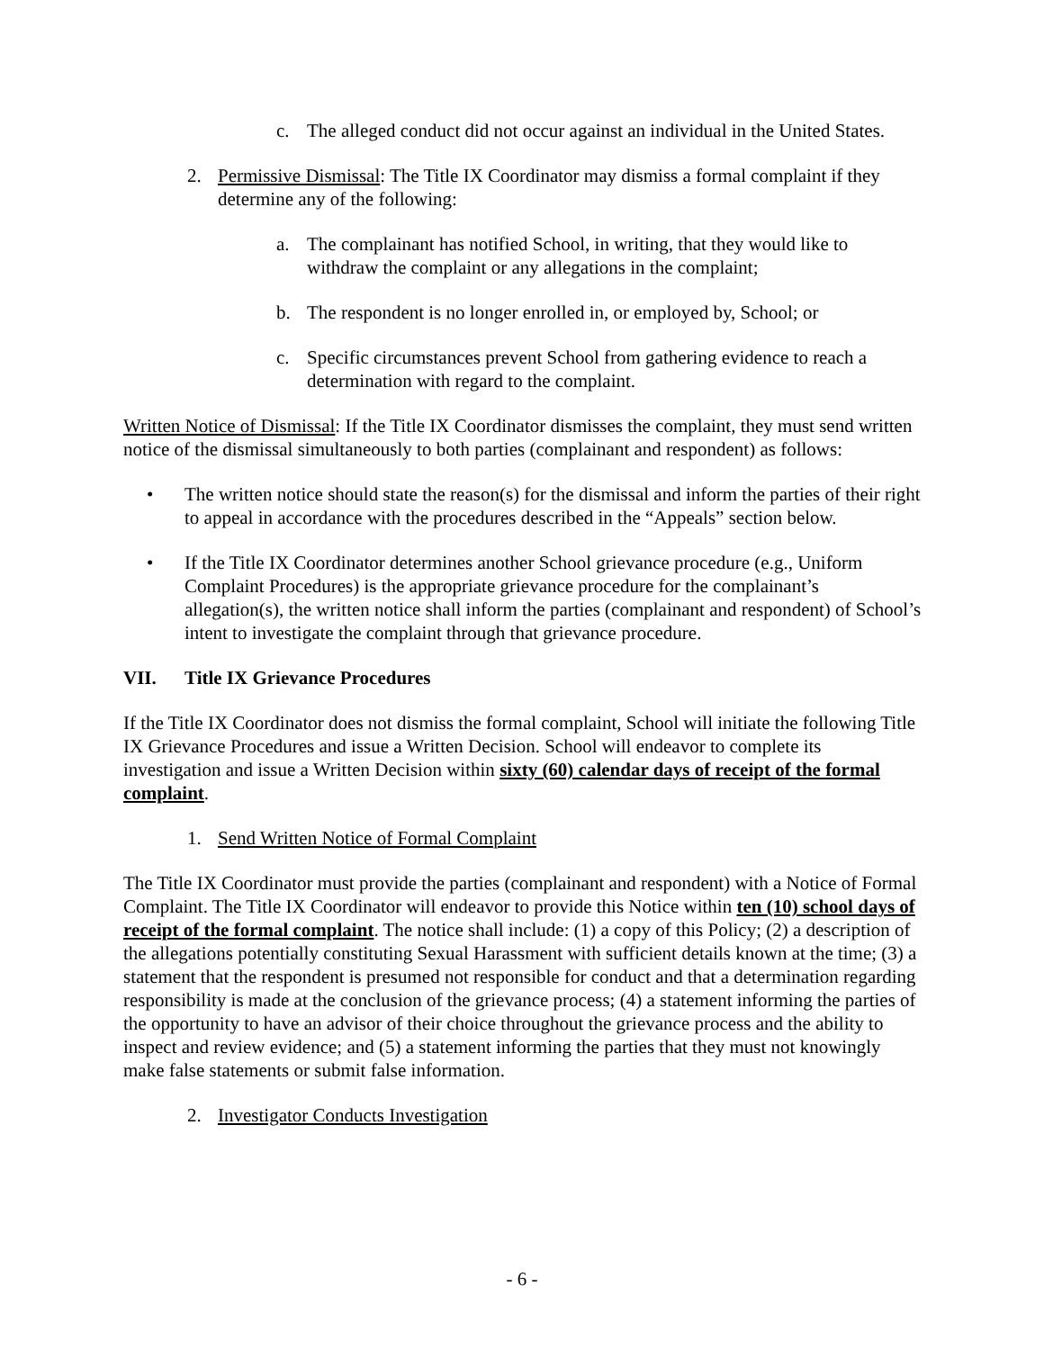c. The alleged conduct did not occur against an individual in the United States.
2. Permissive Dismissal: The Title IX Coordinator may dismiss a formal complaint if they determine any of the following:
a. The complainant has notified School, in writing, that they would like to withdraw the complaint or any allegations in the complaint;
b. The respondent is no longer enrolled in, or employed by, School; or
c. Specific circumstances prevent School from gathering evidence to reach a determination with regard to the complaint.
Written Notice of Dismissal: If the Title IX Coordinator dismisses the complaint, they must send written notice of the dismissal simultaneously to both parties (complainant and respondent) as follows:
• The written notice should state the reason(s) for the dismissal and inform the parties of their right to appeal in accordance with the procedures described in the “Appeals” section below.
• If the Title IX Coordinator determines another School grievance procedure (e.g., Uniform Complaint Procedures) is the appropriate grievance procedure for the complainant’s allegation(s), the written notice shall inform the parties (complainant and respondent) of School’s intent to investigate the complaint through that grievance procedure.
VII. Title IX Grievance Procedures
If the Title IX Coordinator does not dismiss the formal complaint, School will initiate the following Title IX Grievance Procedures and issue a Written Decision. School will endeavor to complete its investigation and issue a Written Decision within sixty (60) calendar days of receipt of the formal complaint.
1. Send Written Notice of Formal Complaint
The Title IX Coordinator must provide the parties (complainant and respondent) with a Notice of Formal Complaint. The Title IX Coordinator will endeavor to provide this Notice within ten (10) school days of receipt of the formal complaint. The notice shall include: (1) a copy of this Policy; (2) a description of the allegations potentially constituting Sexual Harassment with sufficient details known at the time; (3) a statement that the respondent is presumed not responsible for conduct and that a determination regarding responsibility is made at the conclusion of the grievance process; (4) a statement informing the parties of the opportunity to have an advisor of their choice throughout the grievance process and the ability to inspect and review evidence; and (5) a statement informing the parties that they must not knowingly make false statements or submit false information.
2. Investigator Conducts Investigation
- 6 -